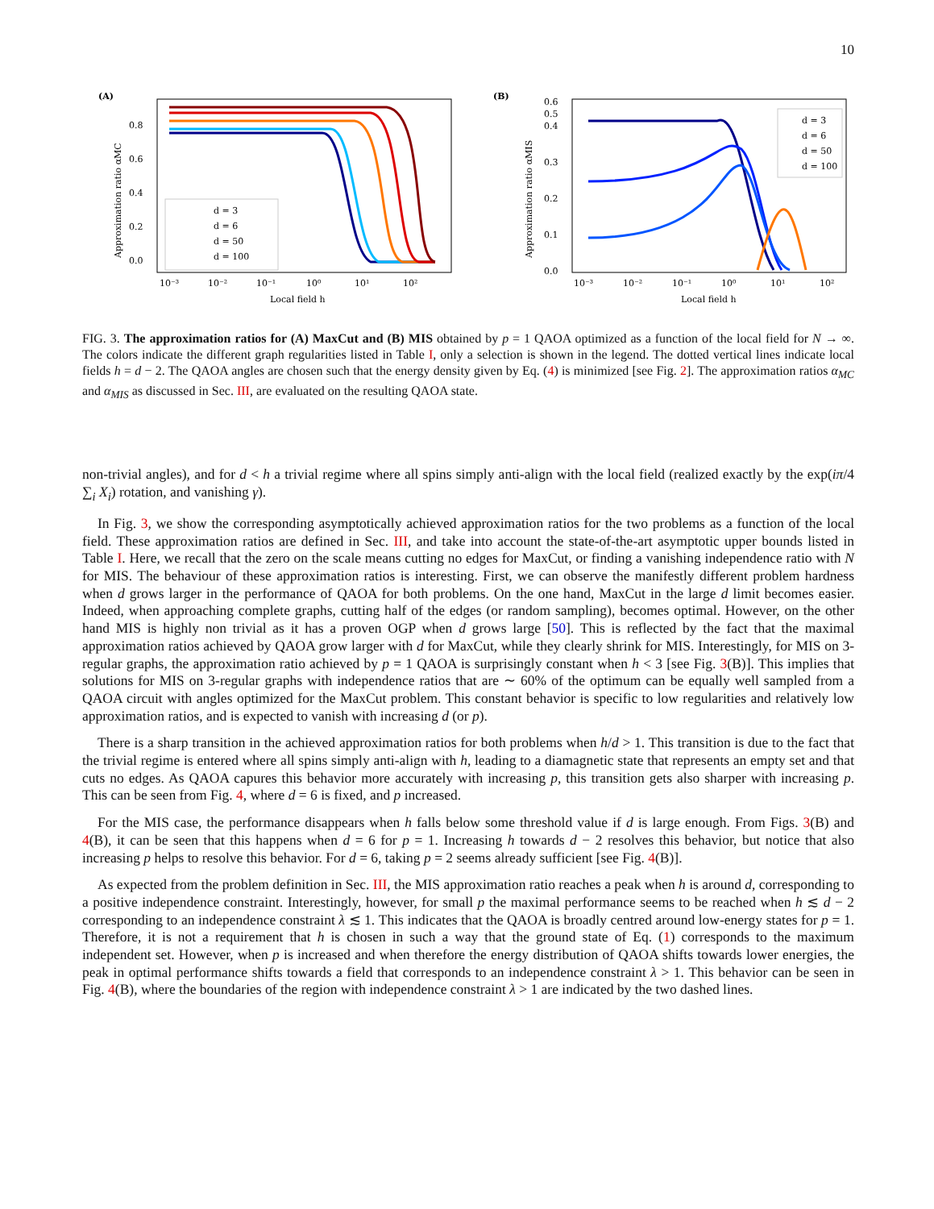10
(A)
0.0
0.2
0.4
0.6
0.8
10⁻³
10⁻²
10⁻¹
10⁰
10¹
10²
Local field h
Approximation ratio αMC
d = 3
d = 6
d = 50
d = 100
(B)
0.0
0.1
0.2
0.3
0.4
0.5
0.6
10⁻³
10⁻²
10⁻¹
10⁰
10¹
10²
Local field h
Approximation ratio αMIS
d = 3
d = 6
d = 50
d = 100
FIG. 3. The approximation ratios for (A) MaxCut and (B) MIS obtained by p = 1 QAOA optimized as a function of the local field for N → ∞. The colors indicate the different graph regularities listed in Table I, only a selection is shown in the legend. The dotted vertical lines indicate local fields h = d − 2. The QAOA angles are chosen such that the energy density given by Eq. (4) is minimized [see Fig. 2]. The approximation ratios α<sub>MC</sub> and α<sub>MIS</sub> as discussed in Sec. III, are evaluated on the resulting QAOA state.
non-trivial angles), and for d < h a trivial regime where all spins simply anti-align with the local field (realized exactly by the exp(iπ/4 ∑<sub>i</sub> X<sub>i</sub>) rotation, and vanishing γ).
In Fig. 3, we show the corresponding asymptotically achieved approximation ratios for the two problems as a function of the local field. These approximation ratios are defined in Sec. III, and take into account the state-of-the-art asymptotic upper bounds listed in Table I. Here, we recall that the zero on the scale means cutting no edges for MaxCut, or finding a vanishing independence ratio with N for MIS. The behaviour of these approximation ratios is interesting. First, we can observe the manifestly different problem hardness when d grows larger in the performance of QAOA for both problems. On the one hand, MaxCut in the large d limit becomes easier. Indeed, when approaching complete graphs, cutting half of the edges (or random sampling), becomes optimal. However, on the other hand MIS is highly non trivial as it has a proven OGP when d grows large [50]. This is reflected by the fact that the maximal approximation ratios achieved by QAOA grow larger with d for MaxCut, while they clearly shrink for MIS. Interestingly, for MIS on 3-regular graphs, the approximation ratio achieved by p = 1 QAOA is surprisingly constant when h < 3 [see Fig. 3(B)]. This implies that solutions for MIS on 3-regular graphs with independence ratios that are ∼ 60% of the optimum can be equally well sampled from a QAOA circuit with angles optimized for the MaxCut problem. This constant behavior is specific to low regularities and relatively low approximation ratios, and is expected to vanish with increasing d (or p).
There is a sharp transition in the achieved approximation ratios for both problems when h/d > 1. This transition is due to the fact that the trivial regime is entered where all spins simply anti-align with h, leading to a diamagnetic state that represents an empty set and that cuts no edges. As QAOA capures this behavior more accurately with increasing p, this transition gets also sharper with increasing p. This can be seen from Fig. 4, where d = 6 is fixed, and p increased.
For the MIS case, the performance disappears when h falls below some threshold value if d is large enough. From Figs. 3(B) and 4(B), it can be seen that this happens when d = 6 for p = 1. Increasing h towards d − 2 resolves this behavior, but notice that also increasing p helps to resolve this behavior. For d = 6, taking p = 2 seems already sufficient [see Fig. 4(B)].
As expected from the problem definition in Sec. III, the MIS approximation ratio reaches a peak when h is around d, corresponding to a positive independence constraint. Interestingly, however, for small p the maximal performance seems to be reached when h ≲ d − 2 corresponding to an independence constraint λ ≲ 1. This indicates that the QAOA is broadly centred around low-energy states for p = 1. Therefore, it is not a requirement that h is chosen in such a way that the ground state of Eq. (1) corresponds to the maximum independent set. However, when p is increased and when therefore the energy distribution of QAOA shifts towards lower energies, the peak in optimal performance shifts towards a field that corresponds to an independence constraint λ > 1. This behavior can be seen in Fig. 4(B), where the boundaries of the region with independence constraint λ > 1 are indicated by the two dashed lines.